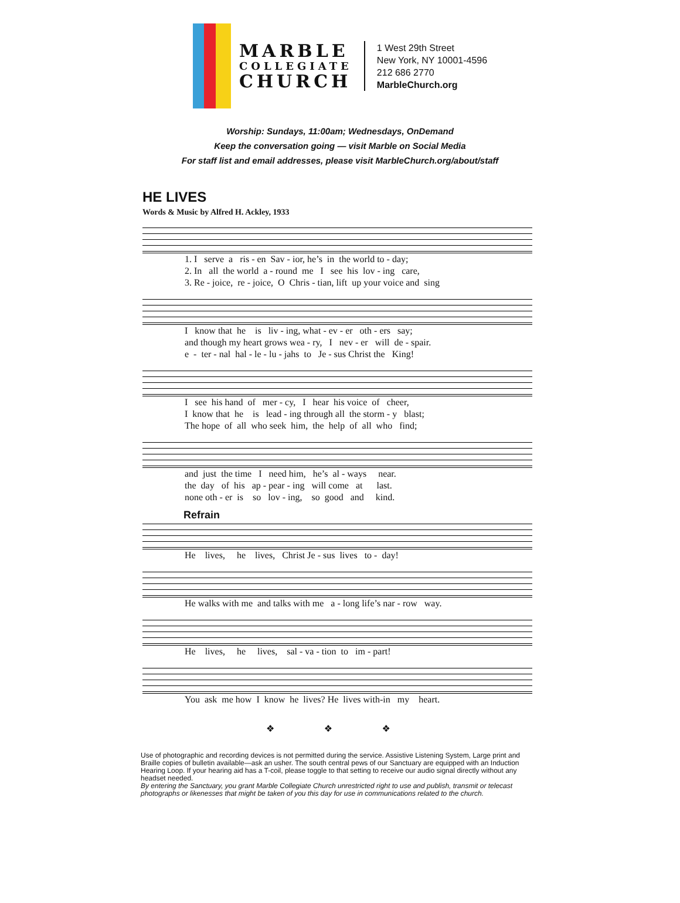MARBLE
COLLEGIATE
CHURCH
1 West 29th Street
New York, NY 10001-4596
212 686 2770
MarbleChurch.org
Worship: Sundays, 11:00am; Wednesdays, OnDemand
Keep the conversation going — visit Marble on Social Media
For staff list and email addresses, please visit MarbleChurch.org/about/staff
HE LIVES
Words & Music by Alfred H. Ackley, 1933
1. I serve a ris - en Sav - ior, he’s in the world to - day; 2. In all the world a - round me I see his lov - ing care, 3. Re - joice, re - joice, O Chris - tian, lift up your voice and sing
I know that he is liv - ing, what - ev - er oth - ers say; and though my heart grows wea - ry, I nev - er will de - spair. e - ter - nal hal - le - lu - jahs to Je - sus Christ the King!
I see his hand of mer - cy, I hear his voice of cheer, I know that he is lead - ing through all the storm - y blast; The hope of all who seek him, the help of all who find;
and just the time I need him, he’s al - ways near. the day of his ap - pear - ing will come at last. none oth - er is so lov - ing, so good and kind.
Refrain
He lives, he lives, Christ Je - sus lives to - day!
He walks with me and talks with me a - long life’s nar - row way.
He lives, he lives, sal - va - tion to im - part!
You ask me how I know he lives? He lives with-in my heart.
❖ ❖ ❖
Use of photographic and recording devices is not permitted during the service. Assistive Listening System, Large print and Braille copies of bulletin available—ask an usher. The south central pews of our Sanctuary are equipped with an Induction Hearing Loop. If your hearing aid has a T-coil, please toggle to that setting to receive our audio signal directly without any headset needed.
By entering the Sanctuary, you grant Marble Collegiate Church unrestricted right to use and publish, transmit or telecast photographs or likenesses that might be taken of you this day for use in communications related to the church.